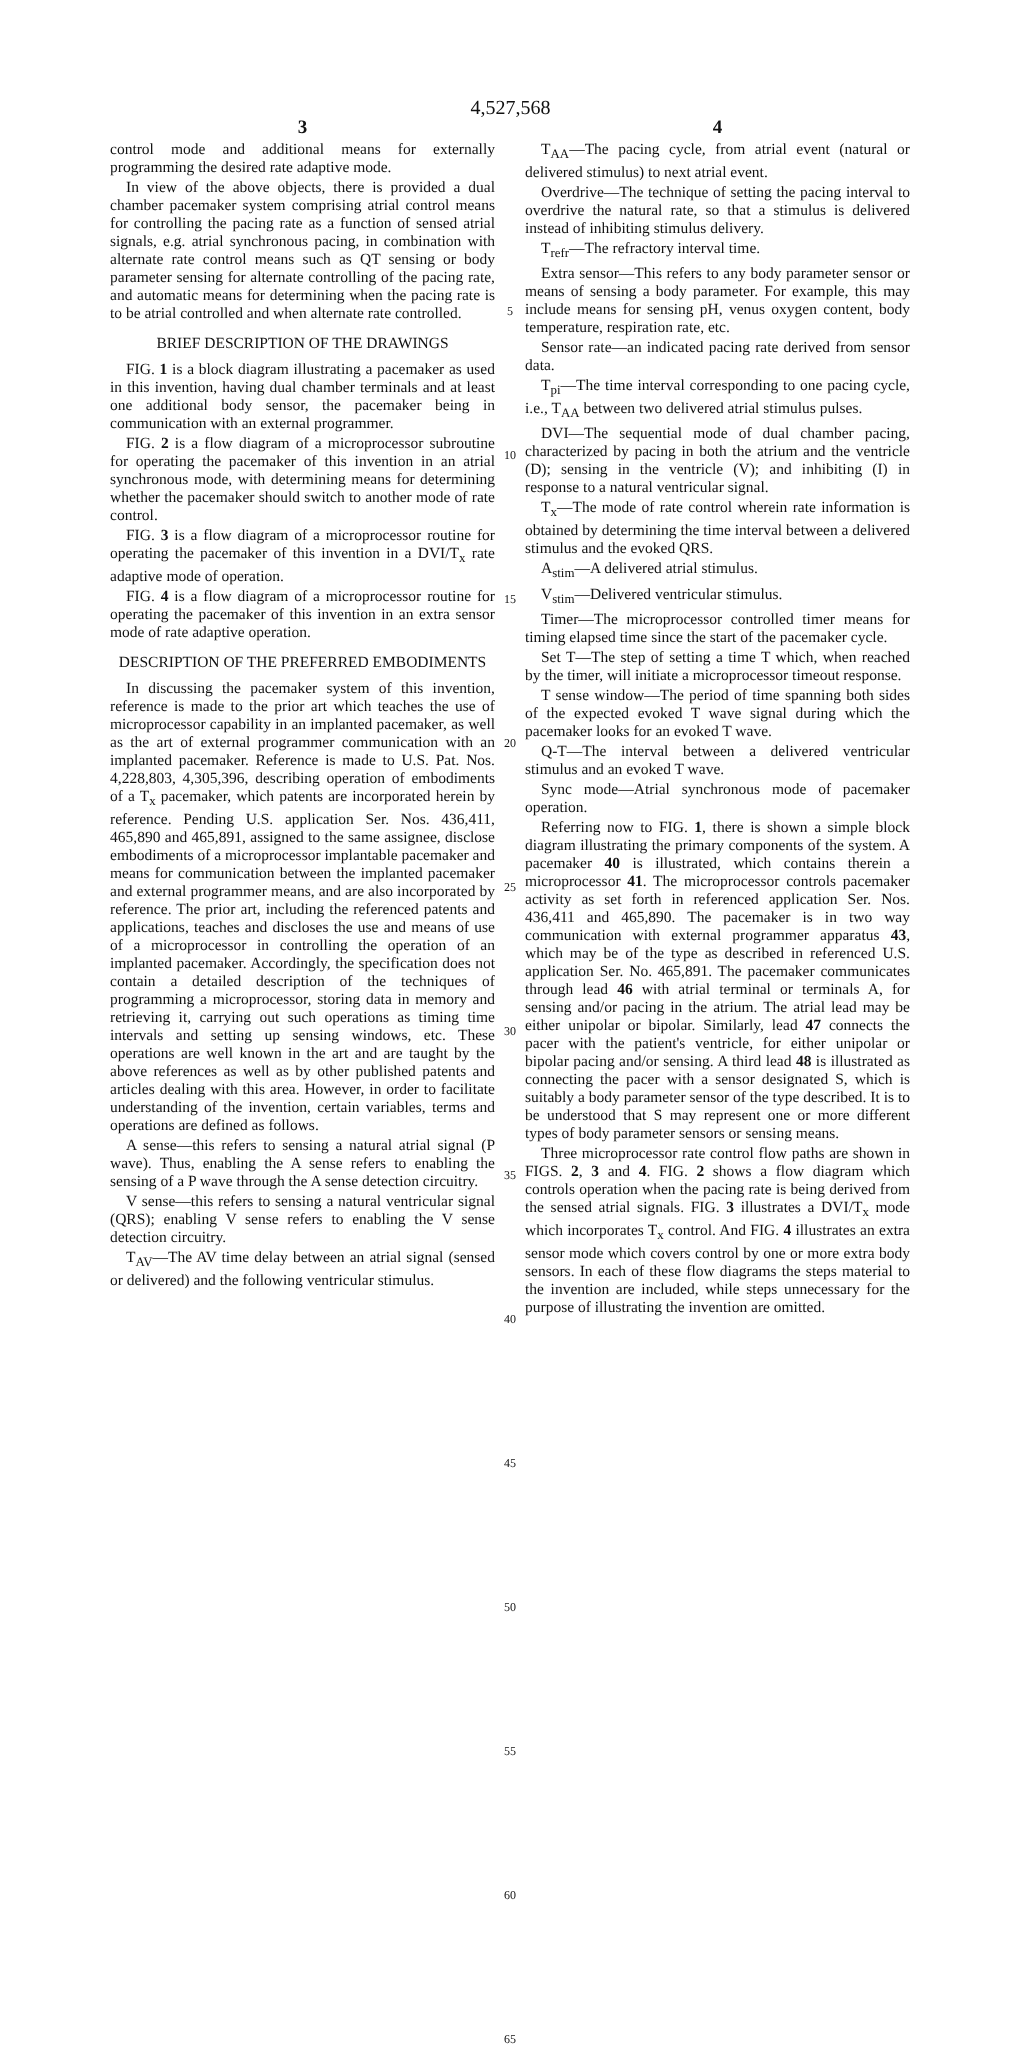4,527,568
3
control mode and additional means for externally programming the desired rate adaptive mode.
In view of the above objects, there is provided a dual chamber pacemaker system comprising atrial control means for controlling the pacing rate as a function of sensed atrial signals, e.g. atrial synchronous pacing, in combination with alternate rate control means such as QT sensing or body parameter sensing for alternate controlling of the pacing rate, and automatic means for determining when the pacing rate is to be atrial controlled and when alternate rate controlled.
BRIEF DESCRIPTION OF THE DRAWINGS
FIG. 1 is a block diagram illustrating a pacemaker as used in this invention, having dual chamber terminals and at least one additional body sensor, the pacemaker being in communication with an external programmer.
FIG. 2 is a flow diagram of a microprocessor subroutine for operating the pacemaker of this invention in an atrial synchronous mode, with determining means for determining whether the pacemaker should switch to another mode of rate control.
FIG. 3 is a flow diagram of a microprocessor routine for operating the pacemaker of this invention in a DVI/T<sub>x</sub> rate adaptive mode of operation.
FIG. 4 is a flow diagram of a microprocessor routine for operating the pacemaker of this invention in an extra sensor mode of rate adaptive operation.
DESCRIPTION OF THE PREFERRED EMBODIMENTS
In discussing the pacemaker system of this invention, reference is made to the prior art which teaches the use of microprocessor capability in an implanted pacemaker, as well as the art of external programmer communication with an implanted pacemaker. Reference is made to U.S. Pat. Nos. 4,228,803, 4,305,396, describing operation of embodiments of a T<sub>x</sub> pacemaker, which patents are incorporated herein by reference. Pending U.S. application Ser. Nos. 436,411, 465,890 and 465,891, assigned to the same assignee, disclose embodiments of a microprocessor implantable pacemaker and means for communication between the implanted pacemaker and external programmer means, and are also incorporated by reference. The prior art, including the referenced patents and applications, teaches and discloses the use and means of use of a microprocessor in controlling the operation of an implanted pacemaker. Accordingly, the specification does not contain a detailed description of the techniques of programming a microprocessor, storing data in memory and retrieving it, carrying out such operations as timing time intervals and setting up sensing windows, etc. These operations are well known in the art and are taught by the above references as well as by other published patents and articles dealing with this area. However, in order to facilitate understanding of the invention, certain variables, terms and operations are defined as follows.
A sense—this refers to sensing a natural atrial signal (P wave). Thus, enabling the A sense refers to enabling the sensing of a P wave through the A sense detection circuitry.
V sense—this refers to sensing a natural ventricular signal (QRS); enabling V sense refers to enabling the V sense detection circuitry.
T<sub>AV</sub>—The AV time delay between an atrial signal (sensed or delivered) and the following ventricular stimulus.
5
10
15
20
25
30
35
40
45
50
55
60
65
4
T<sub>AA</sub>—The pacing cycle, from atrial event (natural or delivered stimulus) to next atrial event.
Overdrive—The technique of setting the pacing interval to overdrive the natural rate, so that a stimulus is delivered instead of inhibiting stimulus delivery.
T<sub>refr</sub>—The refractory interval time.
Extra sensor—This refers to any body parameter sensor or means of sensing a body parameter. For example, this may include means for sensing pH, venus oxygen content, body temperature, respiration rate, etc.
Sensor rate—an indicated pacing rate derived from sensor data.
T<sub>pi</sub>—The time interval corresponding to one pacing cycle, i.e., T<sub>AA</sub> between two delivered atrial stimulus pulses.
DVI—The sequential mode of dual chamber pacing, characterized by pacing in both the atrium and the ventricle (D); sensing in the ventricle (V); and inhibiting (I) in response to a natural ventricular signal.
T<sub>x</sub>—The mode of rate control wherein rate information is obtained by determining the time interval between a delivered stimulus and the evoked QRS.
A<sub>stim</sub>—A delivered atrial stimulus.
V<sub>stim</sub>—Delivered ventricular stimulus.
Timer—The microprocessor controlled timer means for timing elapsed time since the start of the pacemaker cycle.
Set T—The step of setting a time T which, when reached by the timer, will initiate a microprocessor timeout response.
T sense window—The period of time spanning both sides of the expected evoked T wave signal during which the pacemaker looks for an evoked T wave.
Q-T—The interval between a delivered ventricular stimulus and an evoked T wave.
Sync mode—Atrial synchronous mode of pacemaker operation.
Referring now to FIG. 1, there is shown a simple block diagram illustrating the primary components of the system. A pacemaker 40 is illustrated, which contains therein a microprocessor 41. The microprocessor controls pacemaker activity as set forth in referenced application Ser. Nos. 436,411 and 465,890. The pacemaker is in two way communication with external programmer apparatus 43, which may be of the type as described in referenced U.S. application Ser. No. 465,891. The pacemaker communicates through lead 46 with atrial terminal or terminals A, for sensing and/or pacing in the atrium. The atrial lead may be either unipolar or bipolar. Similarly, lead 47 connects the pacer with the patient's ventricle, for either unipolar or bipolar pacing and/or sensing. A third lead 48 is illustrated as connecting the pacer with a sensor designated S, which is suitably a body parameter sensor of the type described. It is to be understood that S may represent one or more different types of body parameter sensors or sensing means.
Three microprocessor rate control flow paths are shown in FIGS. 2, 3 and 4. FIG. 2 shows a flow diagram which controls operation when the pacing rate is being derived from the sensed atrial signals. FIG. 3 illustrates a DVI/T<sub>x</sub> mode which incorporates T<sub>x</sub> control. And FIG. 4 illustrates an extra sensor mode which covers control by one or more extra body sensors. In each of these flow diagrams the steps material to the invention are included, while steps unnecessary for the purpose of illustrating the invention are omitted.